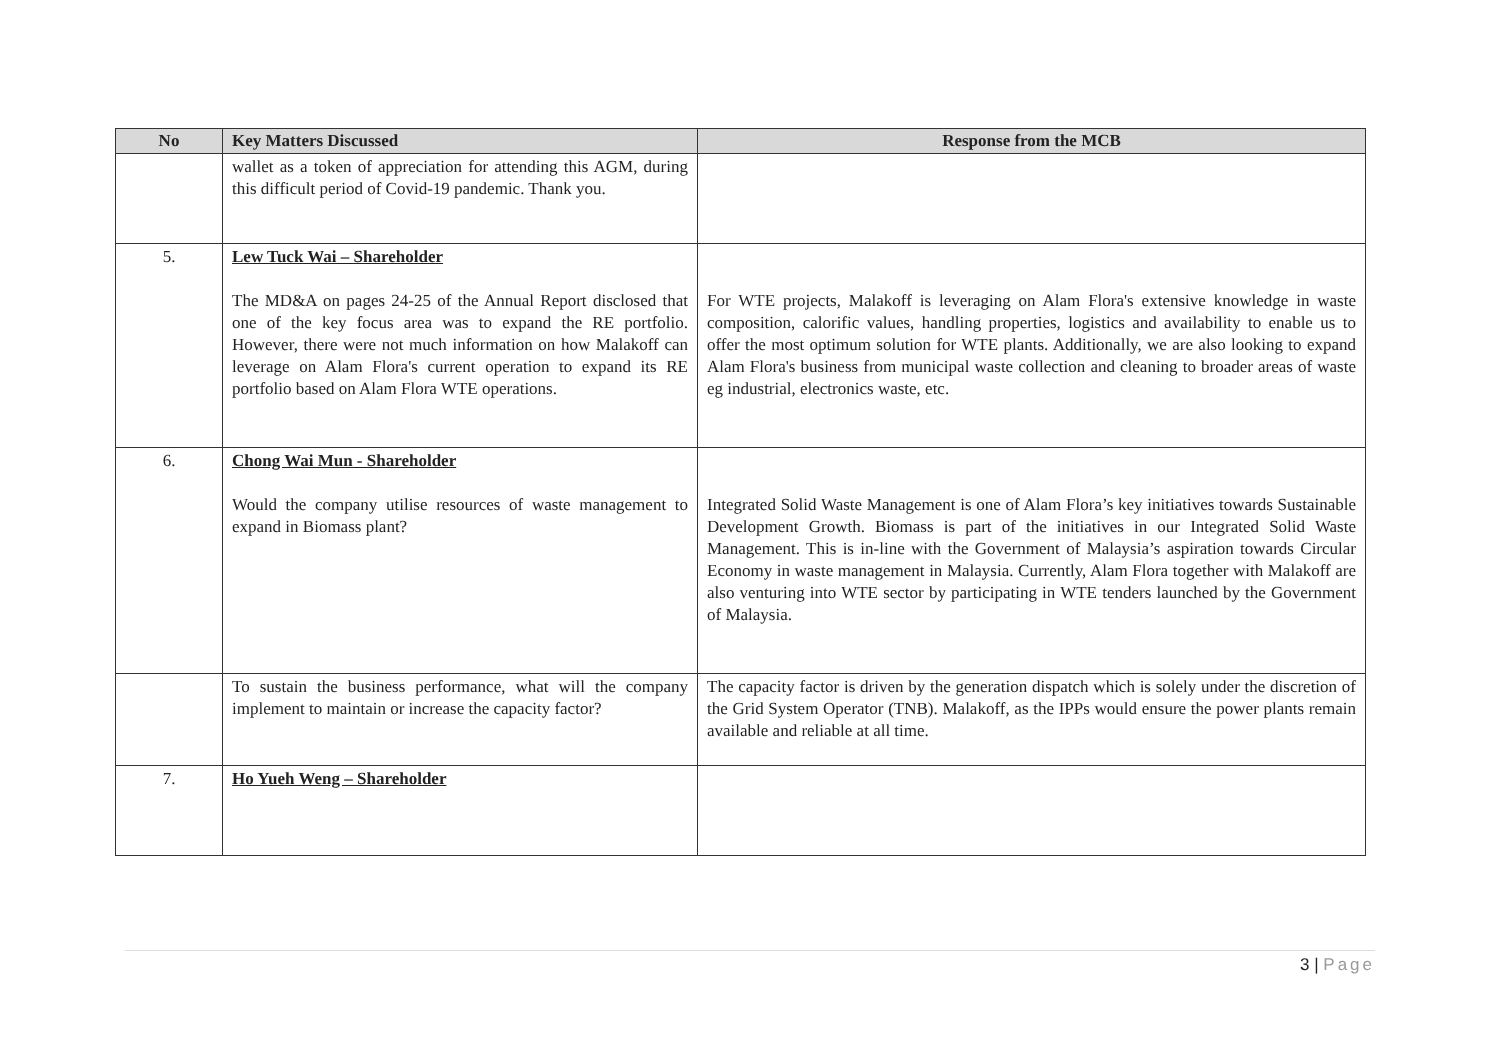| No | Key Matters Discussed | Response from the MCB |
| --- | --- | --- |
| | wallet as a token of appreciation for attending this AGM, during this difficult period of Covid-19 pandemic. Thank you. | |
| 5. | Lew Tuck Wai – Shareholder The MD&A on pages 24-25 of the Annual Report disclosed that one of the key focus area was to expand the RE portfolio. However, there were not much information on how Malakoff can leverage on Alam Flora's current operation to expand its RE portfolio based on Alam Flora WTE operations. | For WTE projects, Malakoff is leveraging on Alam Flora's extensive knowledge in waste composition, calorific values, handling properties, logistics and availability to enable us to offer the most optimum solution for WTE plants. Additionally, we are also looking to expand Alam Flora's business from municipal waste collection and cleaning to broader areas of waste eg industrial, electronics waste, etc. |
| 6. | Chong Wai Mun - Shareholder Would the company utilise resources of waste management to expand in Biomass plant? | Integrated Solid Waste Management is one of Alam Flora’s key initiatives towards Sustainable Development Growth. Biomass is part of the initiatives in our Integrated Solid Waste Management. This is in-line with the Government of Malaysia’s aspiration towards Circular Economy in waste management in Malaysia. Currently, Alam Flora together with Malakoff are also venturing into WTE sector by participating in WTE tenders launched by the Government of Malaysia. |
| | To sustain the business performance, what will the company implement to maintain or increase the capacity factor? | The capacity factor is driven by the generation dispatch which is solely under the discretion of the Grid System Operator (TNB). Malakoff, as the IPPs would ensure the power plants remain available and reliable at all time. |
| 7. | Ho Yueh Weng – Shareholder | |
3 | Page